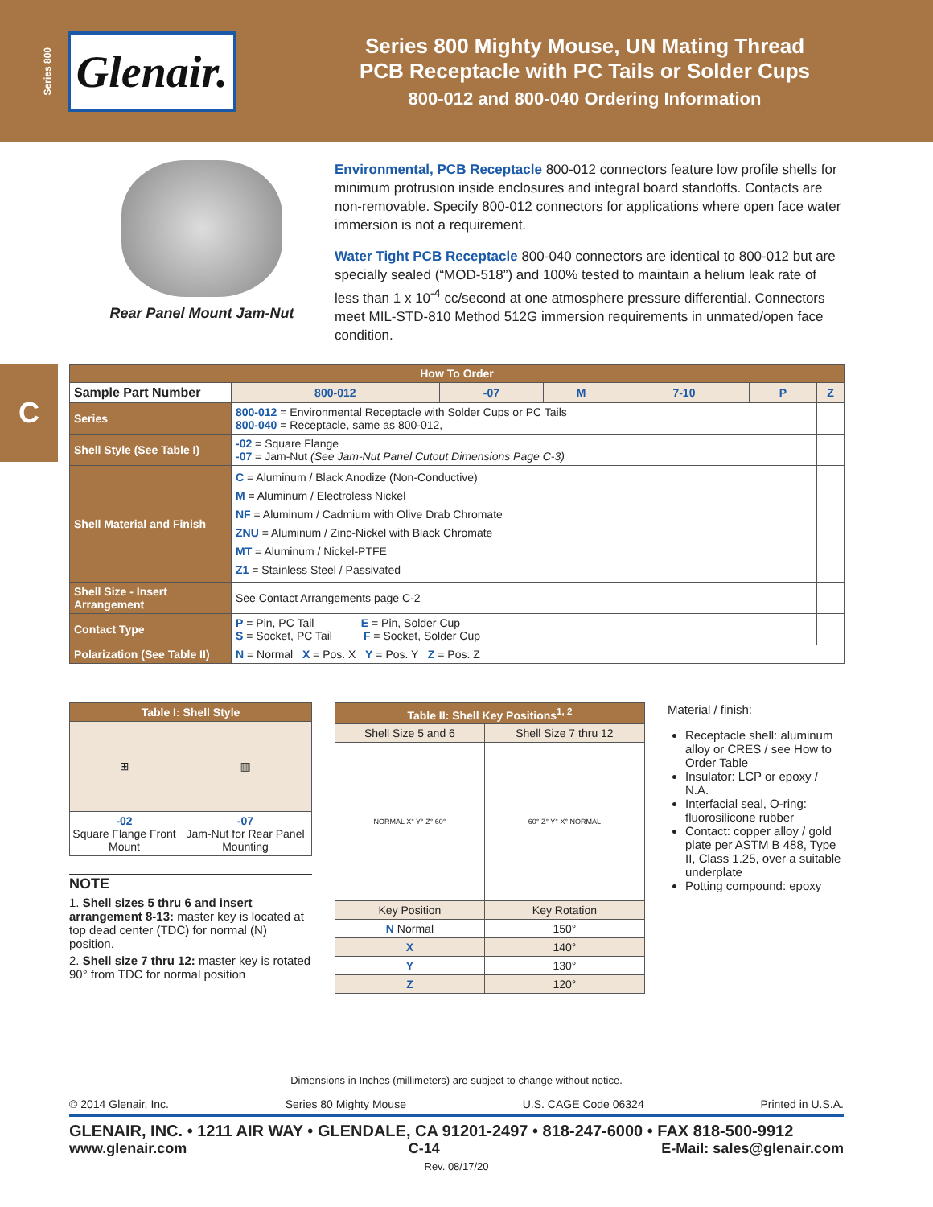Series 800
Glenair.
Series 800 Mighty Mouse, UN Mating Thread
PCB Receptacle with PC Tails or Solder Cups
800-012 and 800-040 Ordering Information
C
Rear Panel Mount Jam-Nut
Environmental, PCB Receptacle 800-012 connectors feature low profile shells for minimum protrusion inside enclosures and integral board standoffs. Contacts are non-removable. Specify 800-012 connectors for applications where open face water immersion is not a requirement.
Water Tight PCB Receptacle 800-040 connectors are identical to 800-012 but are specially sealed (“MOD-518”) and 100% tested to maintain a helium leak rate of less than 1 x 10<sup>-4</sup> cc/second at one atmosphere pressure differential. Connectors meet MIL-STD-810 Method 512G immersion requirements in unmated/open face condition.
| How To Order | | | | | | | |
| --- | --- | --- | --- | --- | --- | --- | --- |
| Sample Part Number | | 800-012 | -07 | M | 7-10 | P | Z |
| Series | 800-012 = Environmental Receptacle with Solder Cups or PC Tails 800-040 = Receptacle, same as 800-012, | | | | | | |
| Shell Style (See Table I) | -02 = Square Flange -07 = Jam-Nut (See Jam-Nut Panel Cutout Dimensions Page C-3) | | | | | | |
| Shell Material and Finish | C = Aluminum / Black Anodize (Non-Conductive) M = Aluminum / Electroless Nickel NF = Aluminum / Cadmium with Olive Drab Chromate ZNU = Aluminum / Zinc-Nickel with Black Chromate MT = Aluminum / Nickel-PTFE Z1 = Stainless Steel / Passivated | | | | | | |
| Shell Size - Insert Arrangement | See Contact Arrangements page C-2 | | | | | | |
| Contact Type | P = Pin, PC Tail E = Pin, Solder Cup S = Socket, PC Tail F = Socket, Solder Cup | | | | | | |
| Polarization (See Table II) | N = Normal X = Pos. X Y = Pos. Y Z = Pos. Z | | | | | | |
| Table I: Shell Style | |
| --- | --- |
| ⊞ | ▥ |
| -02 Square Flange Front Mount | -07 Jam-Nut for Rear Panel Mounting |
NOTE
1. Shell sizes 5 thru 6 and insert arrangement 8-13: master key is located at top dead center (TDC) for normal (N) position.
2. Shell size 7 thru 12: master key is rotated 90° from TDC for normal position
| Table II: Shell Key Positions<sup>1, 2</sup> | |
| --- | --- |
| Shell Size 5 and 6 | Shell Size 7 thru 12 |
| NORMAL X° Y° Z° 60° | 60° Z° Y° X° NORMAL |
| Key Position | Key Rotation |
| N Normal | 150° |
| X | 140° |
| Y | 130° |
| Z | 120° |
Material / finish:
Receptacle shell: aluminum alloy or CRES / see How to Order Table
Insulator: LCP or epoxy / N.A.
Interfacial seal, O-ring: fluorosilicone rubber
Contact: copper alloy / gold plate per ASTM B 488, Type II, Class 1.25, over a suitable underplate
Potting compound: epoxy
Dimensions in Inches (millimeters) are subject to change without notice.
© 2014 Glenair, Inc. Series 80 Mighty Mouse U.S. CAGE Code 06324 Printed in U.S.A.
GLENAIR, INC. • 1211 AIR WAY • GLENDALE, CA 91201-2497 • 818-247-6000 • FAX 818-500-9912
www.glenair.com C-14 E-Mail: sales@glenair.com
Rev. 08/17/20